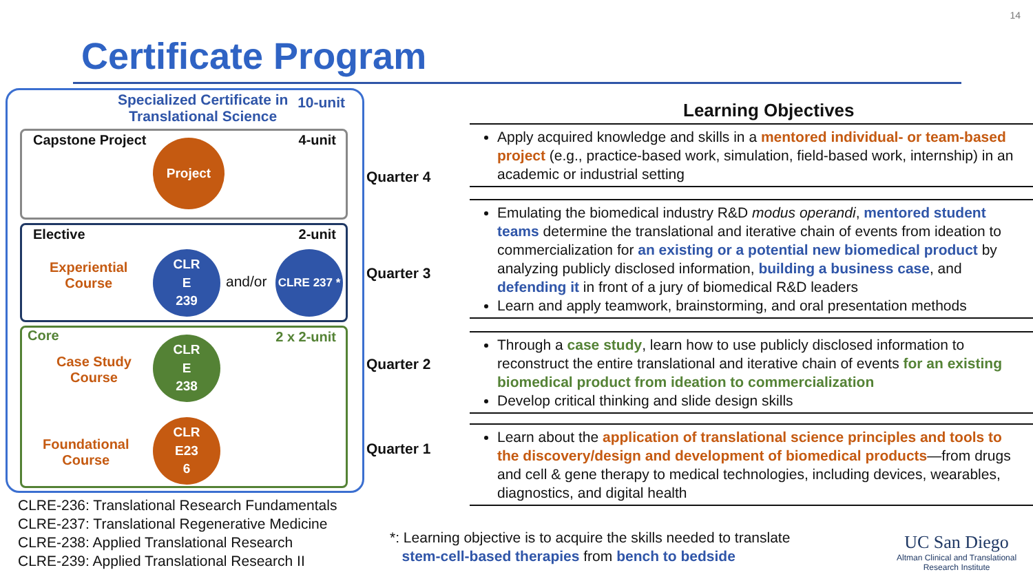14
Certificate Program
Specialized Certificate in
Translational Science
10-unit
Capstone Project 4-unit Project
Elective 2-unit
Experiential
Course
CLR
E
239
and/or
CLRE 237 *
Core 2 x 2-unit
Case Study
Course
CLR
E
238
Foundational
Course
CLR
E23
6
CLRE-236: Translational Research Fundamentals
CLRE-237: Translational Regenerative Medicine
CLRE-238: Applied Translational Research
CLRE-239: Applied Translational Research II
Learning Objectives
Quarter 4
Apply acquired knowledge and skills in a mentored individual- or team-based project (e.g., practice-based work, simulation, field-based work, internship) in an academic or industrial setting
Quarter 3
Emulating the biomedical industry R&D modus operandi, mentored student teams determine the translational and iterative chain of events from ideation to commercialization for an existing or a potential new biomedical product by analyzing publicly disclosed information, building a business case, and defending it in front of a jury of biomedical R&D leaders
Learn and apply teamwork, brainstorming, and oral presentation methods
Quarter 2
Through a case study, learn how to use publicly disclosed information to reconstruct the entire translational and iterative chain of events for an existing biomedical product from ideation to commercialization
Develop critical thinking and slide design skills
Quarter 1
Learn about the application of translational science principles and tools to the discovery/design and development of biomedical products—from drugs and cell & gene therapy to medical technologies, including devices, wearables, diagnostics, and digital health
*: Learning objective is to acquire the skills needed to translate
stem-cell-based therapies from bench to bedside
UC San Diego
Altman Clinical and Translational
Research Institute